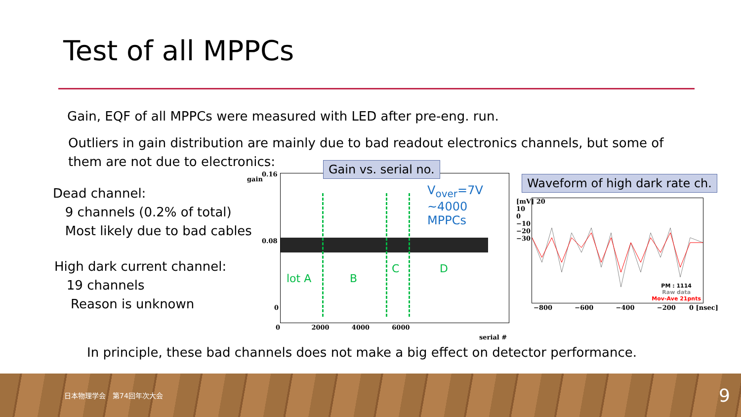Test of all MPPCs
Gain, EQF of all MPPCs were measured with LED after pre-eng. run.
Outliers in gain distribution are mainly due to bad readout electronics channels, but some of them are not due to electronics:
Dead channel:
9 channels (0.2% of total)
Most likely due to bad cables
High dark current channel:
19 channels
Reason is unknown
lot A B
C D
V<sub>over</sub>=7V
~4000 MPPCs
0.16
0.08
0
0 2000 4000 6000
serial #
gain
Gain vs. serial no.
PM : 1114
Raw data
Mov-Ave 21pnts
−800 −600 −400 −200 0 [nsec]
[mV] 20
10
0
−10
−20
−30
Waveform of high dark rate ch.
In principle, these bad channels does not make a big effect on detector performance.
日本物理学会　第74回年次大会 9